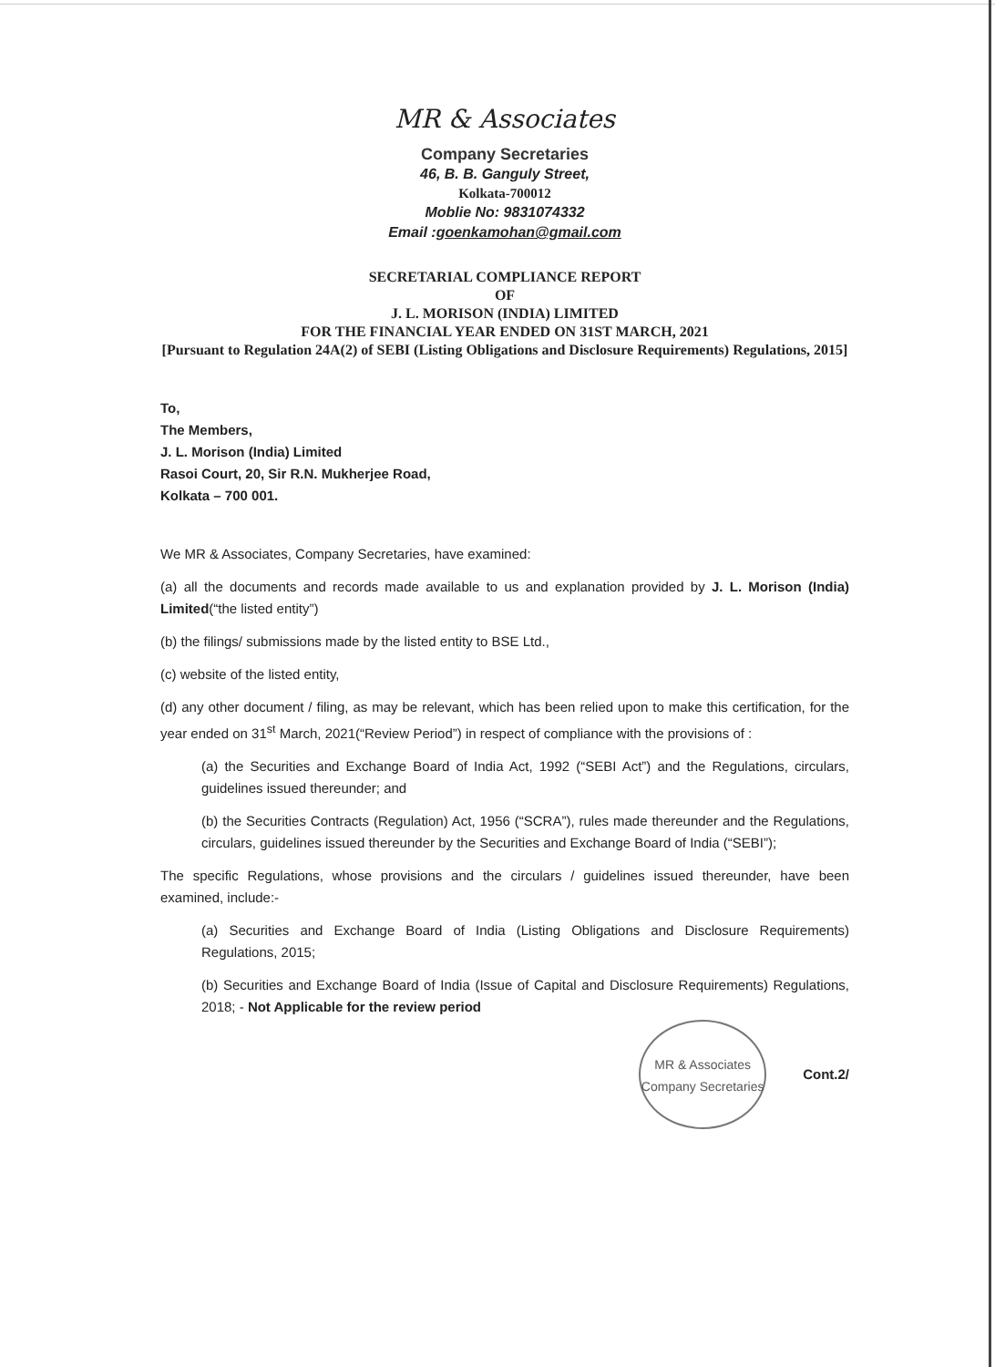MR & Associates
Company Secretaries
46, B. B. Ganguly Street,
Kolkata-700012
Moblie No: 9831074332
Email :goenkamohan@gmail.com
SECRETARIAL COMPLIANCE REPORT
OF
J. L. MORISON (INDIA) LIMITED
FOR THE FINANCIAL YEAR ENDED ON 31ST MARCH, 2021
[Pursuant to Regulation 24A(2) of SEBI (Listing Obligations and Disclosure Requirements) Regulations, 2015]
To,
The Members,
J. L. Morison (India) Limited
Rasoi Court, 20, Sir R.N. Mukherjee Road,
Kolkata – 700 001.
We MR & Associates, Company Secretaries, have examined:
(a) all the documents and records made available to us and explanation provided by J. L. Morison (India) Limited(“the listed entity”)
(b) the filings/ submissions made by the listed entity to BSE Ltd.,
(c) website of the listed entity,
(d) any other document / filing, as may be relevant, which has been relied upon to make this certification, for the year ended on 31<sup>st</sup> March, 2021(“Review Period”) in respect of compliance with the provisions of :
(a) the Securities and Exchange Board of India Act, 1992 (“SEBI Act”) and the Regulations, circulars, guidelines issued thereunder; and
(b) the Securities Contracts (Regulation) Act, 1956 (“SCRA”), rules made thereunder and the Regulations, circulars, guidelines issued thereunder by the Securities and Exchange Board of India (“SEBI”);
The specific Regulations, whose provisions and the circulars / guidelines issued thereunder, have been examined, include:-
(a) Securities and Exchange Board of India (Listing Obligations and Disclosure Requirements) Regulations, 2015;
(b) Securities and Exchange Board of India (Issue of Capital and Disclosure Requirements) Regulations, 2018; - Not Applicable for the review period
MR & Associates
Company Secretaries
Cont.2/